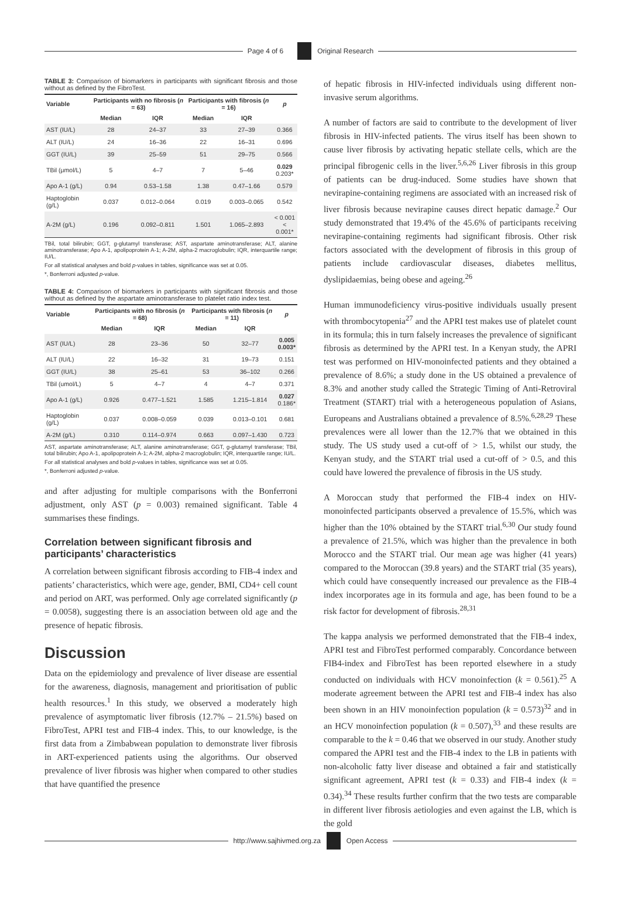Page 4 of 6 Original Research
TABLE 3: Comparison of biomarkers in participants with significant fibrosis and those without as defined by the FibroTest.
| Variable | Participants with no fibrosis ( n = 63) | | Participants with fibrosis ( n = 16) | | p |
| --- | --- | --- | --- | --- | --- |
| | Median | IQR | Median | IQR | |
| AST (IU/L) | 28 | 24–37 | 33 | 27–39 | 0.366 |
| ALT (IU/L) | 24 | 16–36 | 22 | 16–31 | 0.696 |
| GGT (IU/L) | 39 | 25–59 | 51 | 29–75 | 0.566 |
| TBil (μmol/L) | 5 | 4–7 | 7 | 5–46 | 0.029 0.203* |
| Apo A-1 (g/L) | 0.94 | 0.53–1.58 | 1.38 | 0.47–1.66 | 0.579 |
| Haptoglobin (g/L) | 0.037 | 0.012–0.064 | 0.019 | 0.003–0.065 | 0.542 |
| A-2M (g/L) | 0.196 | 0.092–0.811 | 1.501 | 1.065–2.893 | < 0.001 < 0.001* |
TBil, total bilirubin; GGT, g-glutamyl transferase; AST, aspartate aminotransferase; ALT, alanine aminotransferase; Apo A-1, apolipoprotein A-1; A-2M, alpha-2 macroglobulin; IQR, interquartile range; IU/L.
For all statistical analyses and bold p-values in tables, significance was set at 0.05.
*, Bonferroni adjusted p-value.
TABLE 4: Comparison of biomarkers in participants with significant fibrosis and those without as defined by the aspartate aminotransferase to platelet ratio index test.
| Variable | Participants with no fibrosis ( n = 68) | | Participants with fibrosis ( n = 11) | | p |
| --- | --- | --- | --- | --- | --- |
| | Median | IQR | Median | IQR | |
| AST (IU/L) | 28 | 23–36 | 50 | 32–77 | 0.005 0.003* |
| ALT (IU/L) | 22 | 16–32 | 31 | 19–73 | 0.151 |
| GGT (IU/L) | 38 | 25–61 | 53 | 36–102 | 0.266 |
| TBil (umol/L) | 5 | 4–7 | 4 | 4–7 | 0.371 |
| Apo A-1 (g/L) | 0.926 | 0.477–1.521 | 1.585 | 1.215–1.814 | 0.027 0.186* |
| Haptoglobin (g/L) | 0.037 | 0.008–0.059 | 0.039 | 0.013–0.101 | 0.681 |
| A-2M (g/L) | 0.310 | 0.114–0.974 | 0.663 | 0.097–1.430 | 0.723 |
AST, aspartate aminotransferase; ALT, alanine aminotransferase; GGT, g-glutamyl transferase; TBil, total bilirubin; Apo A-1, apolipoprotein A-1; A-2M, alpha-2 macroglobulin; IQR, interquartile range; IU/L.
For all statistical analyses and bold p-values in tables, significance was set at 0.05.
*, Bonferroni adjusted p-value.
and after adjusting for multiple comparisons with the Bonferroni adjustment, only AST (p = 0.003) remained significant. Table 4 summarises these findings.
Correlation between significant fibrosis and participants’ characteristics
A correlation between significant fibrosis according to FIB-4 index and patients’ characteristics, which were age, gender, BMI, CD4+ cell count and period on ART, was performed. Only age correlated significantly (p = 0.0058), suggesting there is an association between old age and the presence of hepatic fibrosis.
Discussion
Data on the epidemiology and prevalence of liver disease are essential for the awareness, diagnosis, management and prioritisation of public health resources.<sup>1</sup> In this study, we observed a moderately high prevalence of asymptomatic liver fibrosis (12.7% – 21.5%) based on FibroTest, APRI test and FIB-4 index. This, to our knowledge, is the first data from a Zimbabwean population to demonstrate liver fibrosis in ART-experienced patients using the algorithms. Our observed prevalence of liver fibrosis was higher when compared to other studies that have quantified the presence
of hepatic fibrosis in HIV-infected individuals using different non-invasive serum algorithms.
A number of factors are said to contribute to the development of liver fibrosis in HIV-infected patients. The virus itself has been shown to cause liver fibrosis by activating hepatic stellate cells, which are the principal fibrogenic cells in the liver.<sup>5,6,26</sup> Liver fibrosis in this group of patients can be drug-induced. Some studies have shown that nevirapine-containing regimens are associated with an increased risk of liver fibrosis because nevirapine causes direct hepatic damage.<sup>2</sup> Our study demonstrated that 19.4% of the 45.6% of participants receiving nevirapine-containing regiments had significant fibrosis. Other risk factors associated with the development of fibrosis in this group of patients include cardiovascular diseases, diabetes mellitus, dyslipidaemias, being obese and ageing.<sup>26</sup>
Human immunodeficiency virus-positive individuals usually present with thrombocytopenia<sup>27</sup> and the APRI test makes use of platelet count in its formula; this in turn falsely increases the prevalence of significant fibrosis as determined by the APRI test. In a Kenyan study, the APRI test was performed on HIV-monoinfected patients and they obtained a prevalence of 8.6%; a study done in the US obtained a prevalence of 8.3% and another study called the Strategic Timing of Anti-Retroviral Treatment (START) trial with a heterogeneous population of Asians, Europeans and Australians obtained a prevalence of 8.5%.<sup>6,28,29</sup> These prevalences were all lower than the 12.7% that we obtained in this study. The US study used a cut-off of > 1.5, whilst our study, the Kenyan study, and the START trial used a cut-off of > 0.5, and this could have lowered the prevalence of fibrosis in the US study.
A Moroccan study that performed the FIB-4 index on HIV-monoinfected participants observed a prevalence of 15.5%, which was higher than the 10% obtained by the START trial.<sup>6,30</sup> Our study found a prevalence of 21.5%, which was higher than the prevalence in both Morocco and the START trial. Our mean age was higher (41 years) compared to the Moroccan (39.8 years) and the START trial (35 years), which could have consequently increased our prevalence as the FIB-4 index incorporates age in its formula and age, has been found to be a risk factor for development of fibrosis.<sup>28,31</sup>
The kappa analysis we performed demonstrated that the FIB-4 index, APRI test and FibroTest performed comparably. Concordance between FIB4-index and FibroTest has been reported elsewhere in a study conducted on individuals with HCV monoinfection (k = 0.561).<sup>25</sup> A moderate agreement between the APRI test and FIB-4 index has also been shown in an HIV monoinfection population (k = 0.573)<sup>32</sup> and in an HCV monoinfection population (k = 0.507),<sup>33</sup> and these results are comparable to the k = 0.46 that we observed in our study. Another study compared the APRI test and the FIB-4 index to the LB in patients with non-alcoholic fatty liver disease and obtained a fair and statistically significant agreement, APRI test (k = 0.33) and FIB-4 index (k = 0.34).<sup>34</sup> These results further confirm that the two tests are comparable in different liver fibrosis aetiologies and even against the LB, which is the gold
http://www.sajhivmed.org.za Open Access